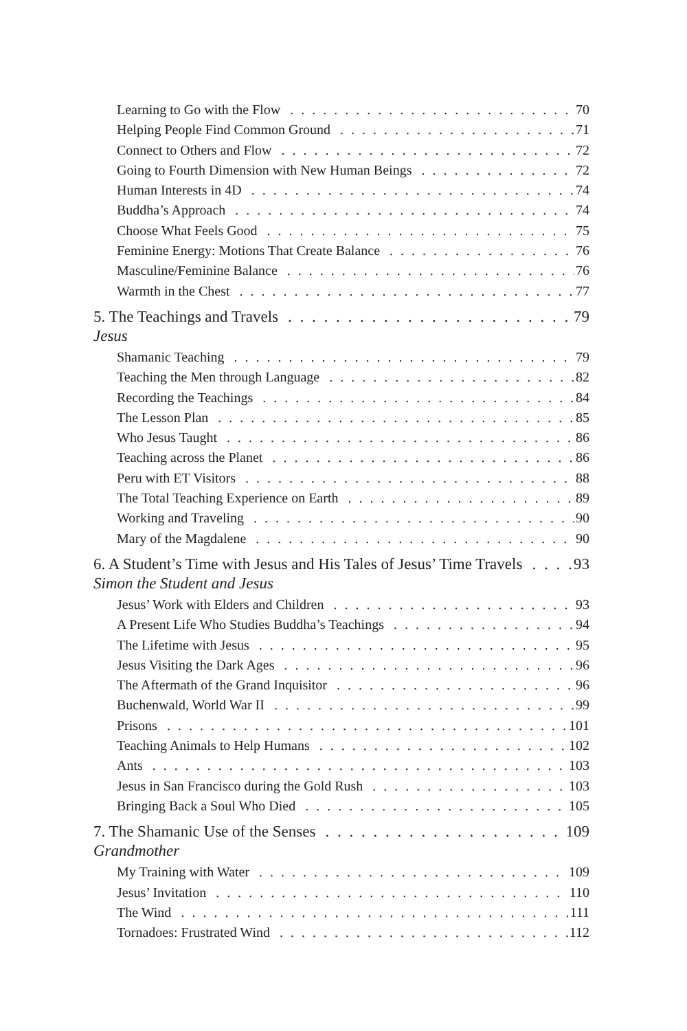Learning to Go with the Flow 70
Helping People Find Common Ground 71
Connect to Others and Flow 72
Going to Fourth Dimension with New Human Beings 72
Human Interests in 4D 74
Buddha’s Approach 74
Choose What Feels Good 75
Feminine Energy: Motions That Create Balance 76
Masculine/Feminine Balance 76
Warmth in the Chest 77
5. The Teachings and Travels 79
Jesus
Shamanic Teaching 79
Teaching the Men through Language 82
Recording the Teachings 84
The Lesson Plan 85
Who Jesus Taught 86
Teaching across the Planet 86
Peru with ET Visitors 88
The Total Teaching Experience on Earth 89
Working and Traveling 90
Mary of the Magdalene 90
6. A Student’s Time with Jesus and His Tales of Jesus’ Time Travels 93
Simon the Student and Jesus
Jesus’ Work with Elders and Children 93
A Present Life Who Studies Buddha’s Teachings 94
The Lifetime with Jesus 95
Jesus Visiting the Dark Ages 96
The Aftermath of the Grand Inquisitor 96
Buchenwald, World War II 99
Prisons 101
Teaching Animals to Help Humans 102
Ants 103
Jesus in San Francisco during the Gold Rush 103
Bringing Back a Soul Who Died 105
7. The Shamanic Use of the Senses 109
Grandmother
My Training with Water 109
Jesus’ Invitation 110
The Wind 111
Tornadoes: Frustrated Wind 112